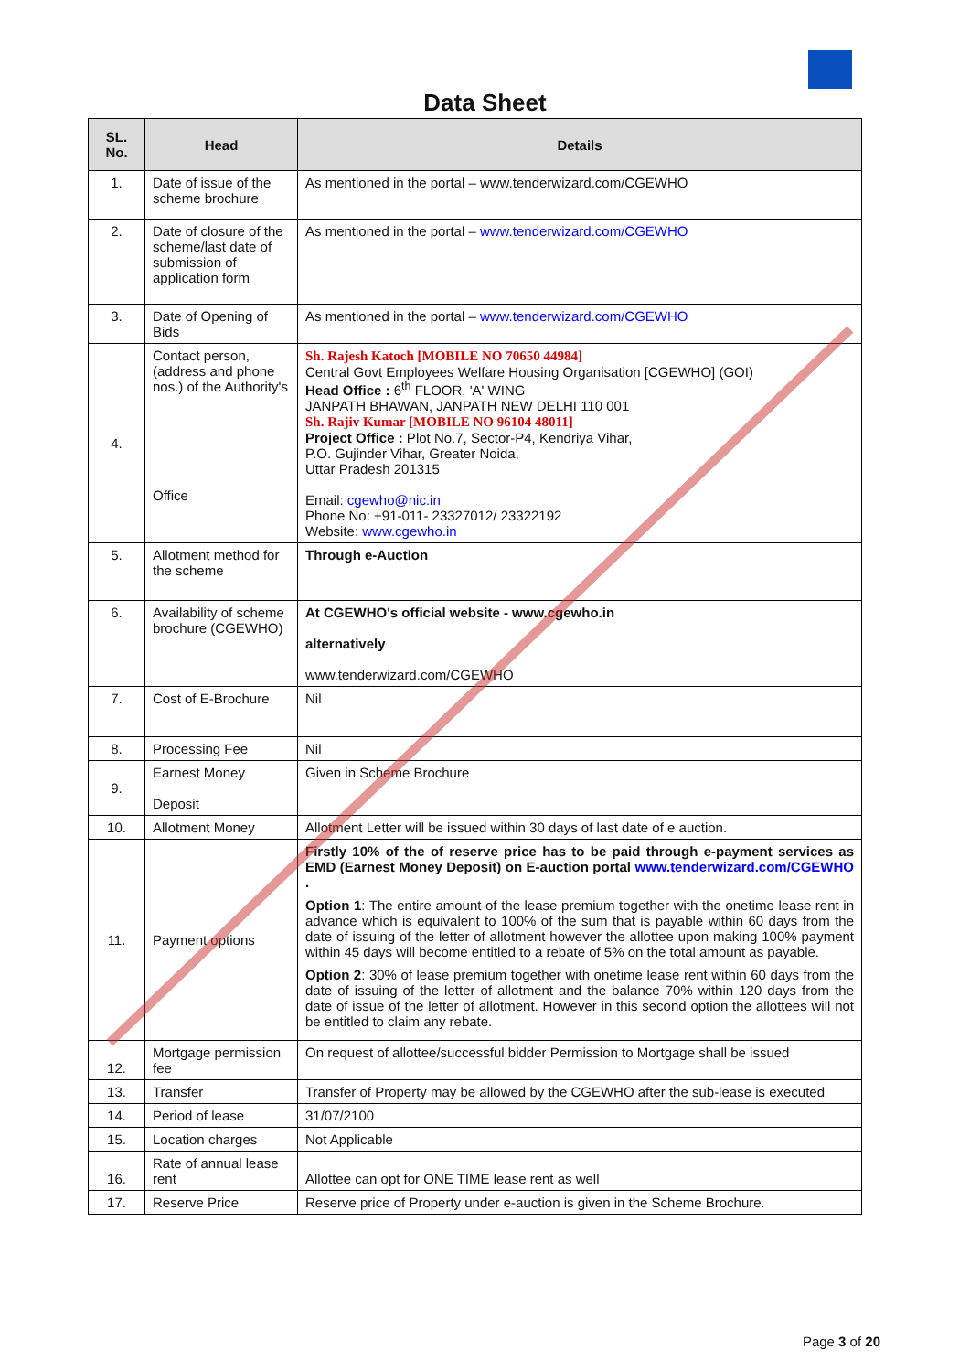Data Sheet
| SL. No. | Head | Details |
| --- | --- | --- |
| 1. | Date of issue of the scheme brochure | As mentioned in the portal – www.tenderwizard.com/CGEWHO |
| 2. | Date of closure of the scheme/last date of submission of application form | As mentioned in the portal – www.tenderwizard.com/CGEWHO |
| 3. | Date of Opening of Bids | As mentioned in the portal – www.tenderwizard.com/CGEWHO |
| 4. | Contact person, (address and phone nos.) of the Authority's Office | Sh. Rajesh Katoch [MOBILE NO 70650 44984] Central Govt Employees Welfare Housing Organisation [CGEWHO] (GOI) Head Office : 6<sup>th</sup> FLOOR, 'A' WING JANPATH BHAWAN, JANPATH NEW DELHI 110 001 Sh. Rajiv Kumar [MOBILE NO 96104 48011] Project Office : Plot No.7, Sector-P4, Kendriya Vihar, P.O. Gujinder Vihar, Greater Noida, Uttar Pradesh 201315 Email: cgewho@nic.in Phone No: +91-011- 23327012/ 23322192 Website: www.cgewho.in |
| 5. | Allotment method for the scheme | Through e-Auction |
| 6. | Availability of scheme brochure (CGEWHO) | At CGEWHO's official website - www.cgewho.in alternatively www.tenderwizard.com/CGEWHO |
| 7. | Cost of E-Brochure | Nil |
| 8. | Processing Fee | Nil |
| 9. | Earnest Money Deposit | Given in Scheme Brochure |
| 10. | Allotment Money | Allotment Letter will be issued within 30 days of last date of e auction. |
| 11. | Payment options | Firstly 10% of the of reserve price has to be paid through e-payment services as EMD (Earnest Money Deposit) on E-auction portal www.tenderwizard.com/CGEWHO . Option 1 : The entire amount of the lease premium together with the onetime lease rent in advance which is equivalent to 100% of the sum that is payable within 60 days from the date of issuing of the letter of allotment however the allottee upon making 100% payment within 45 days will become entitled to a rebate of 5% on the total amount as payable. Option 2 : 30% of lease premium together with onetime lease rent within 60 days from the date of issuing of the letter of allotment and the balance 70% within 120 days from the date of issue of the letter of allotment. However in this second option the allottees will not be entitled to claim any rebate. |
| 12. | Mortgage permission fee | On request of allottee/successful bidder Permission to Mortgage shall be issued |
| 13. | Transfer | Transfer of Property may be allowed by the CGEWHO after the sub-lease is executed |
| 14. | Period of lease | 31/07/2100 |
| 15. | Location charges | Not Applicable |
| 16. | Rate of annual lease rent | Allottee can opt for ONE TIME lease rent as well |
| 17. | Reserve Price | Reserve price of Property under e-auction is given in the Scheme Brochure. |
Page 3 of 20